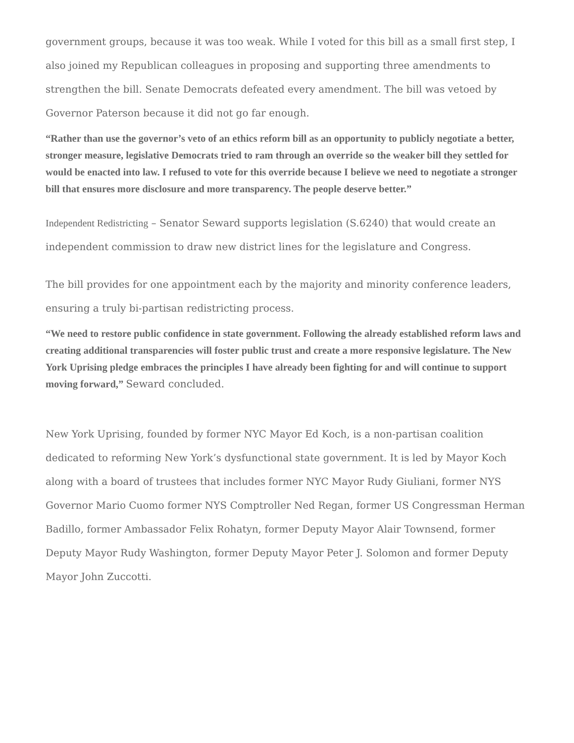government groups, because it was too weak. While I voted for this bill as a small first step, I also joined my Republican colleagues in proposing and supporting three amendments to strengthen the bill. Senate Democrats defeated every amendment. The bill was vetoed by Governor Paterson because it did not go far enough.
“Rather than use the governor’s veto of an ethics reform bill as an opportunity to publicly negotiate a better, stronger measure, legislative Democrats tried to ram through an override so the weaker bill they settled for would be enacted into law. I refused to vote for this override because I believe we need to negotiate a stronger bill that ensures more disclosure and more transparency. The people deserve better.”
Independent Redistricting – Senator Seward supports legislation (S.6240) that would create an independent commission to draw new district lines for the legislature and Congress.
The bill provides for one appointment each by the majority and minority conference leaders, ensuring a truly bi-partisan redistricting process.
“We need to restore public confidence in state government. Following the already established reform laws and creating additional transparencies will foster public trust and create a more responsive legislature. The New York Uprising pledge embraces the principles I have already been fighting for and will continue to support moving forward,” Seward concluded.
New York Uprising, founded by former NYC Mayor Ed Koch, is a non-partisan coalition dedicated to reforming New York’s dysfunctional state government. It is led by Mayor Koch along with a board of trustees that includes former NYC Mayor Rudy Giuliani, former NYS Governor Mario Cuomo former NYS Comptroller Ned Regan, former US Congressman Herman Badillo, former Ambassador Felix Rohatyn, former Deputy Mayor Alair Townsend, former Deputy Mayor Rudy Washington, former Deputy Mayor Peter J. Solomon and former Deputy Mayor John Zuccotti.